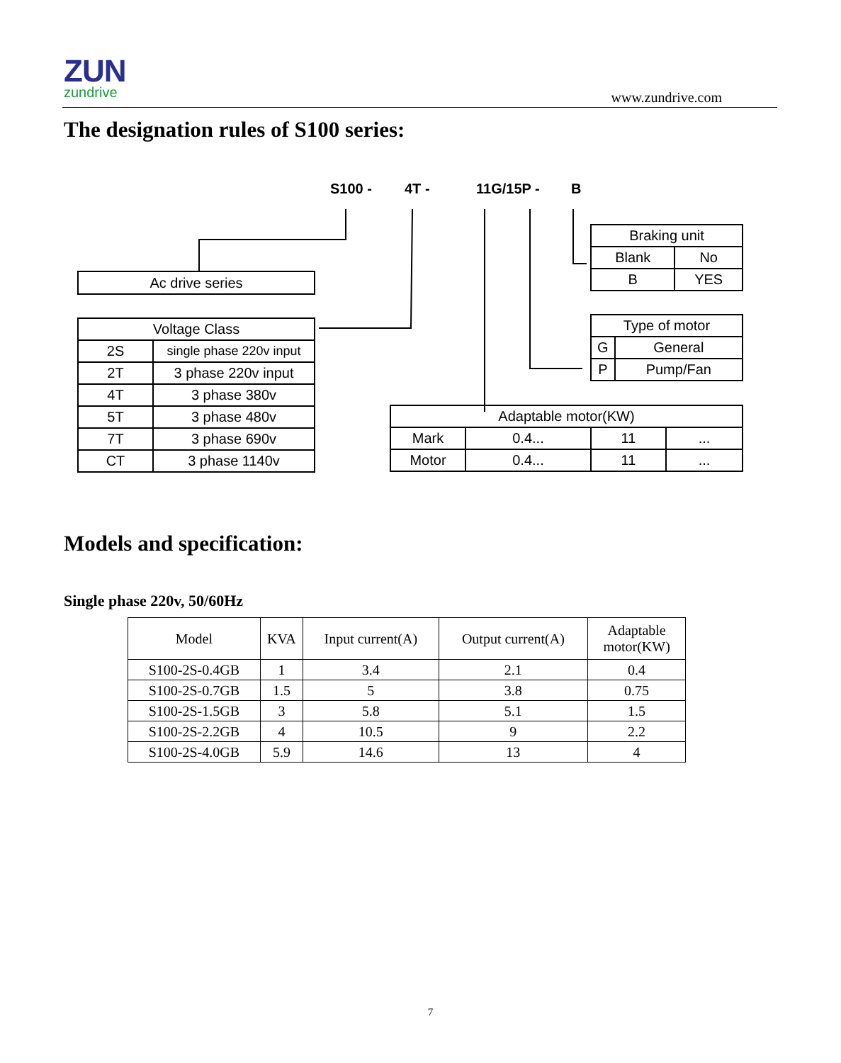ZUN
zundrive
www.zundrive.com
The designation rules of S100 series:
S100 - 4T - 11G/15P - B
Ac drive series
| Voltage Class | |
| 2S | single phase 220v input |
| 2T | 3 phase 220v input |
| 4T | 3 phase 380v |
| 5T | 3 phase 480v |
| 7T | 3 phase 690v |
| CT | 3 phase 1140v |
| Braking unit | |
| Blank | No |
| B | YES |
| Type of motor | |
| G | General |
| P | Pump/Fan |
| Adaptable motor(KW) | | | |
| Mark | 0.4... | 11 | ... |
| Motor | 0.4... | 11 | ... |
Models and specification:
Single phase 220v, 50/60Hz
| Model | KVA | Input current(A) | Output current(A) | Adaptable motor(KW) |
| --- | --- | --- | --- | --- |
| S100-2S-0.4GB | 1 | 3.4 | 2.1 | 0.4 |
| S100-2S-0.7GB | 1.5 | 5 | 3.8 | 0.75 |
| S100-2S-1.5GB | 3 | 5.8 | 5.1 | 1.5 |
| S100-2S-2.2GB | 4 | 10.5 | 9 | 2.2 |
| S100-2S-4.0GB | 5.9 | 14.6 | 13 | 4 |
7